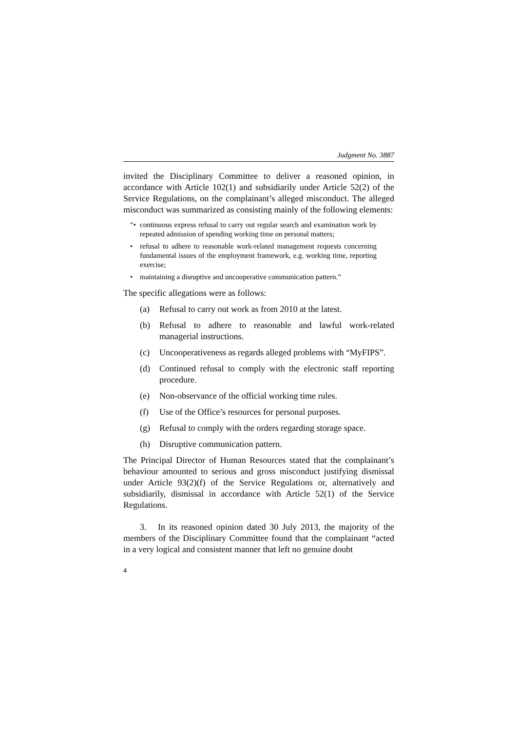Judgment No. 3887
invited the Disciplinary Committee to deliver a reasoned opinion, in accordance with Article 102(1) and subsidiarily under Article 52(2) of the Service Regulations, on the complainant’s alleged misconduct. The alleged misconduct was summarized as consisting mainly of the following elements:
“• continuous express refusal to carry out regular search and examination work by repeated admission of spending working time on personal matters;
• refusal to adhere to reasonable work-related management requests concerning fundamental issues of the employment framework, e.g. working time, reporting exercise;
• maintaining a disruptive and uncooperative communication pattern.”
The specific allegations were as follows:
(a) Refusal to carry out work as from 2010 at the latest.
(b) Refusal to adhere to reasonable and lawful work-related managerial instructions.
(c) Uncooperativeness as regards alleged problems with “MyFIPS”.
(d) Continued refusal to comply with the electronic staff reporting procedure.
(e) Non-observance of the official working time rules.
(f) Use of the Office’s resources for personal purposes.
(g) Refusal to comply with the orders regarding storage space.
(h) Disruptive communication pattern.
The Principal Director of Human Resources stated that the complainant’s behaviour amounted to serious and gross misconduct justifying dismissal under Article 93(2)(f) of the Service Regulations or, alternatively and subsidiarily, dismissal in accordance with Article 52(1) of the Service Regulations.
3. In its reasoned opinion dated 30 July 2013, the majority of the members of the Disciplinary Committee found that the complainant “acted in a very logical and consistent manner that left no genuine doubt
4